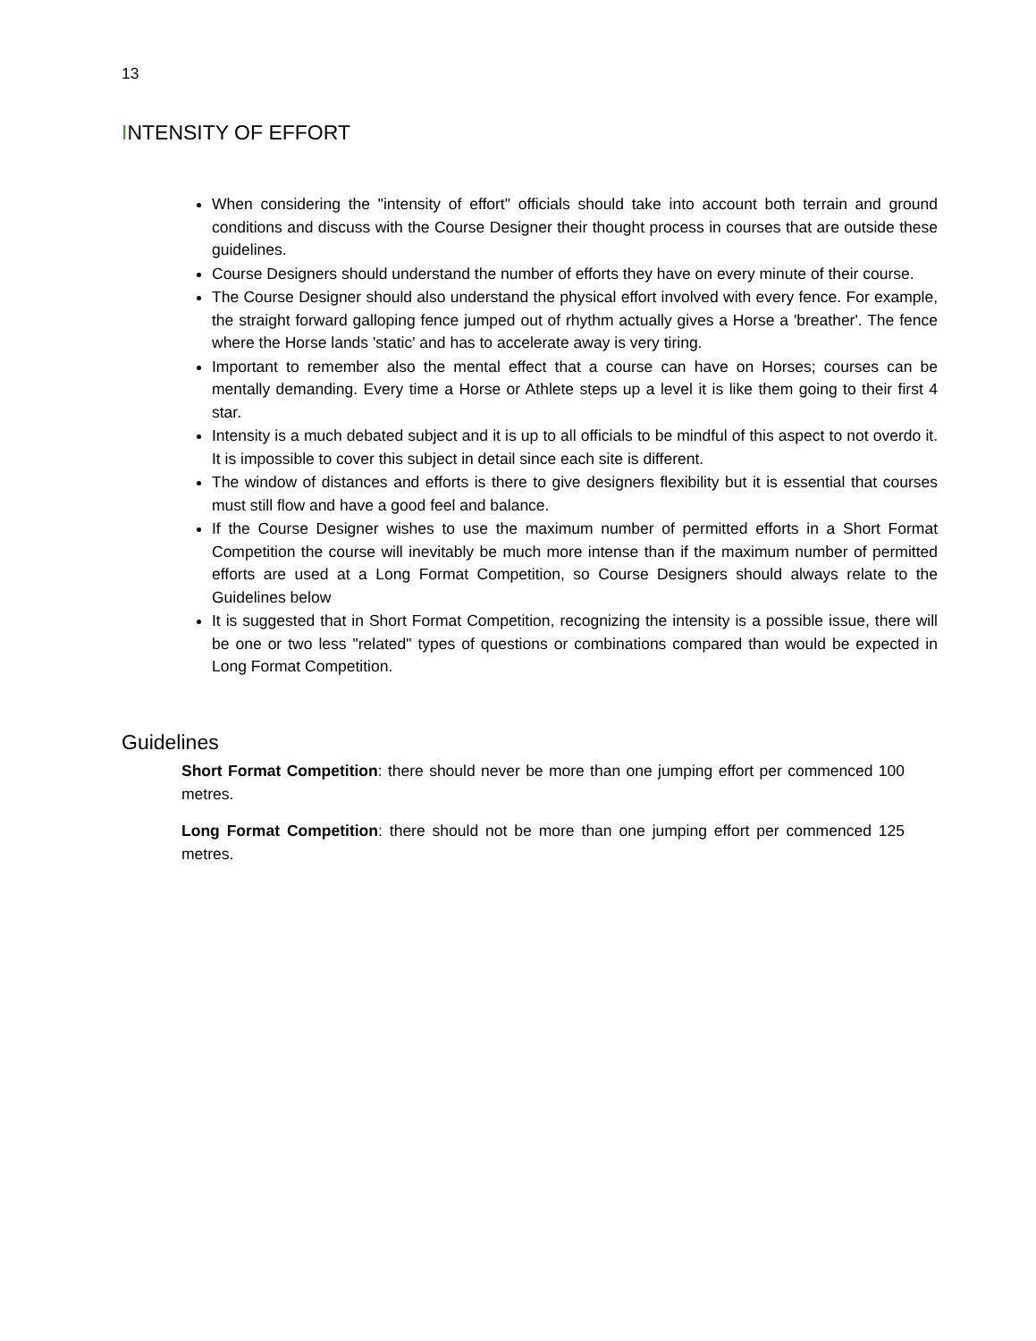13
INTENSITY OF EFFORT
When considering the "intensity of effort" officials should take into account both terrain and ground conditions and discuss with the Course Designer their thought process in courses that are outside these guidelines.
Course Designers should understand the number of efforts they have on every minute of their course.
The Course Designer should also understand the physical effort involved with every fence. For example, the straight forward galloping fence jumped out of rhythm actually gives a Horse a 'breather'. The fence where the Horse lands 'static' and has to accelerate away is very tiring.
Important to remember also the mental effect that a course can have on Horses; courses can be mentally demanding. Every time a Horse or Athlete steps up a level it is like them going to their first 4 star.
Intensity is a much debated subject and it is up to all officials to be mindful of this aspect to not overdo it. It is impossible to cover this subject in detail since each site is different.
The window of distances and efforts is there to give designers flexibility but it is essential that courses must still flow and have a good feel and balance.
If the Course Designer wishes to use the maximum number of permitted efforts in a Short Format Competition the course will inevitably be much more intense than if the maximum number of permitted efforts are used at a Long Format Competition, so Course Designers should always relate to the Guidelines below
It is suggested that in Short Format Competition, recognizing the intensity is a possible issue, there will be one or two less "related" types of questions or combinations compared than would be expected in Long Format Competition.
Guidelines
Short Format Competition: there should never be more than one jumping effort per commenced 100 metres.
Long Format Competition: there should not be more than one jumping effort per commenced 125 metres.